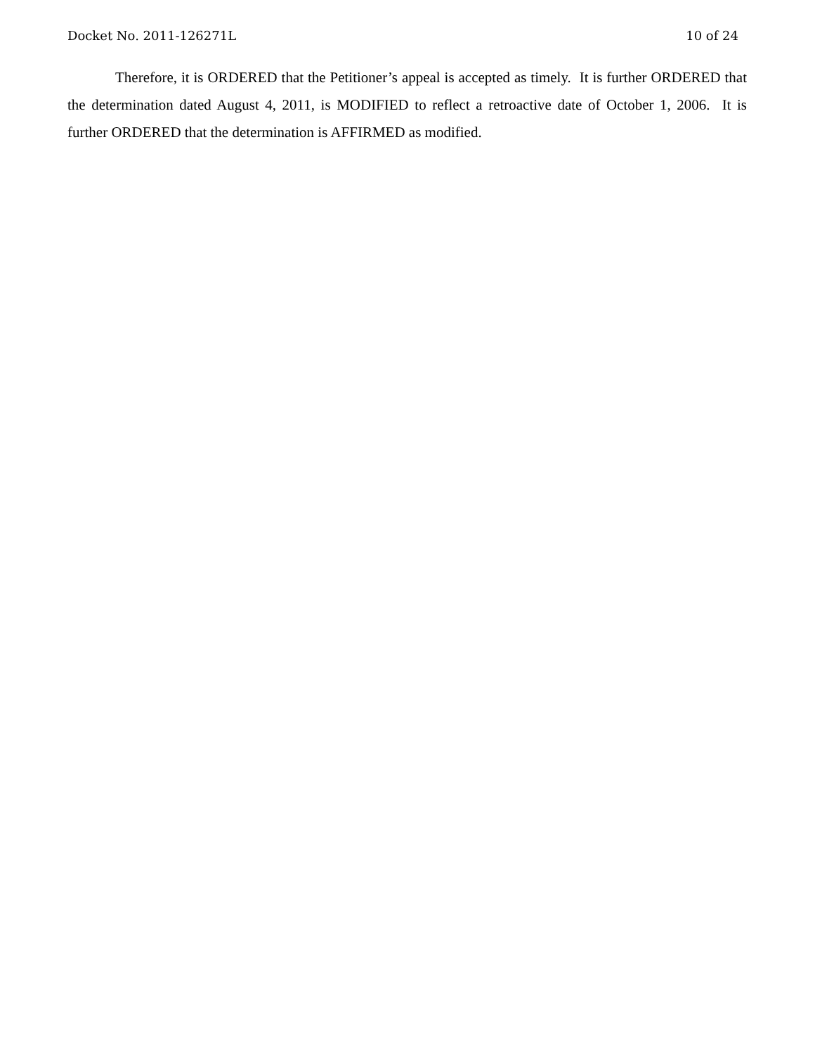Docket No. 2011-126271L 10 of 24
Therefore, it is ORDERED that the Petitioner’s appeal is accepted as timely. It is further ORDERED that the determination dated August 4, 2011, is MODIFIED to reflect a retroactive date of October 1, 2006. It is further ORDERED that the determination is AFFIRMED as modified.